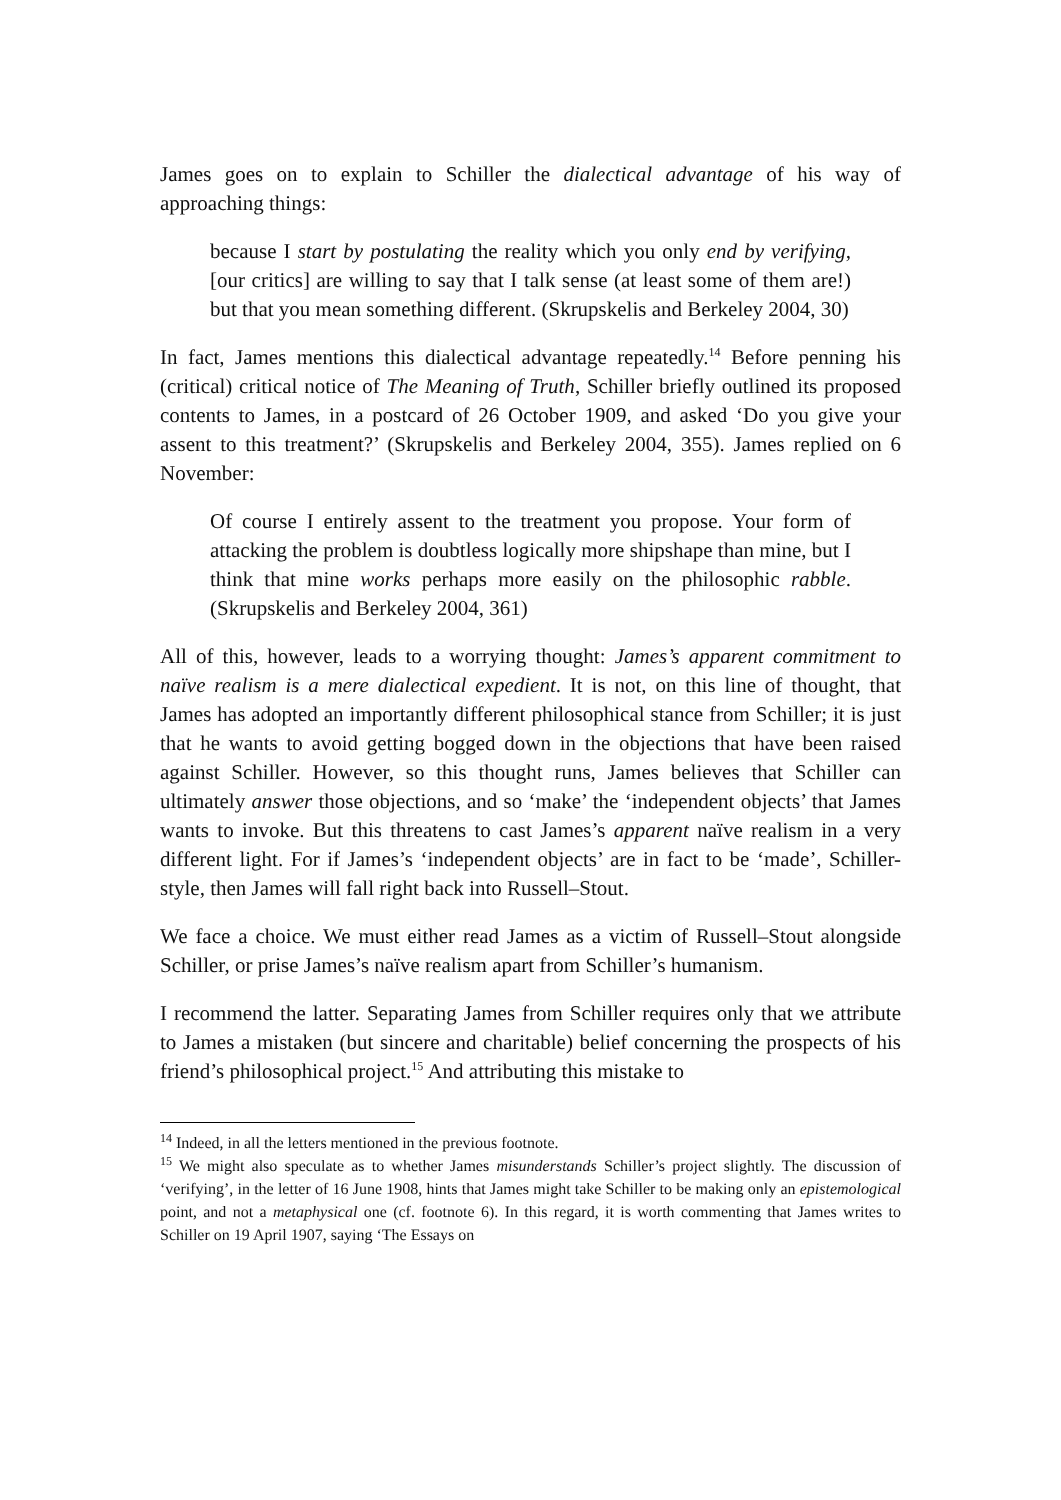James goes on to explain to Schiller the dialectical advantage of his way of approaching things:
because I start by postulating the reality which you only end by verifying, [our critics] are willing to say that I talk sense (at least some of them are!) but that you mean something different. (Skrupskelis and Berkeley 2004, 30)
In fact, James mentions this dialectical advantage repeatedly.<sup>14</sup> Before penning his (critical) critical notice of The Meaning of Truth, Schiller briefly outlined its proposed contents to James, in a postcard of 26 October 1909, and asked ‘Do you give your assent to this treatment?’ (Skrupskelis and Berkeley 2004, 355). James replied on 6 November:
Of course I entirely assent to the treatment you propose. Your form of attacking the problem is doubtless logically more shipshape than mine, but I think that mine works perhaps more easily on the philosophic rabble. (Skrupskelis and Berkeley 2004, 361)
All of this, however, leads to a worrying thought: James’s apparent commitment to naïve realism is a mere dialectical expedient. It is not, on this line of thought, that James has adopted an importantly different philosophical stance from Schiller; it is just that he wants to avoid getting bogged down in the objections that have been raised against Schiller. However, so this thought runs, James believes that Schiller can ultimately answer those objections, and so ‘make’ the ‘independent objects’ that James wants to invoke. But this threatens to cast James’s apparent naïve realism in a very different light. For if James’s ‘independent objects’ are in fact to be ‘made’, Schiller-style, then James will fall right back into Russell–Stout.
We face a choice. We must either read James as a victim of Russell–Stout alongside Schiller, or prise James’s naïve realism apart from Schiller’s humanism.
I recommend the latter. Separating James from Schiller requires only that we attribute to James a mistaken (but sincere and charitable) belief concerning the prospects of his friend’s philosophical project.<sup>15</sup> And attributing this mistake to
<sup>14</sup> Indeed, in all the letters mentioned in the previous footnote.
<sup>15</sup> We might also speculate as to whether James misunderstands Schiller’s project slightly. The discussion of ‘verifying’, in the letter of 16 June 1908, hints that James might take Schiller to be making only an epistemological point, and not a metaphysical one (cf. footnote 6). In this regard, it is worth commenting that James writes to Schiller on 19 April 1907, saying ‘The Essays on